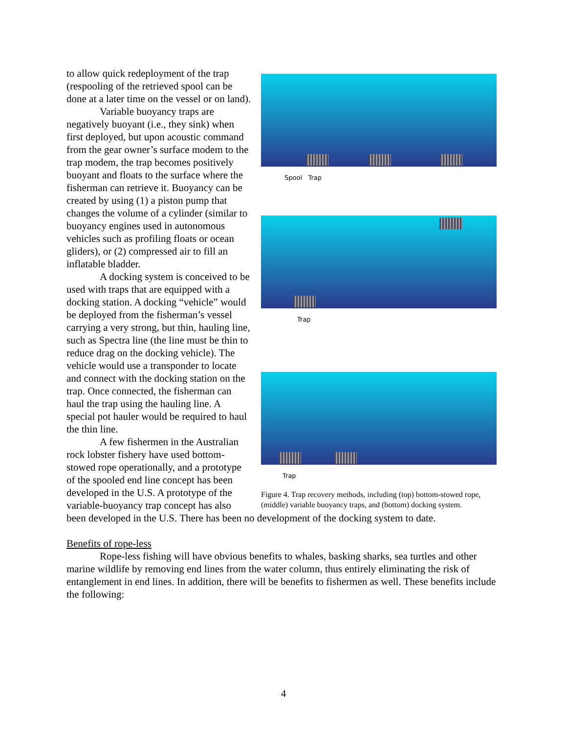Spool Trap
Trap
Trap
Figure 4. Trap recovery methods, including (top) bottom-stowed rope, (middle) variable buoyancy traps, and (bottom) docking system.
to allow quick redeployment of the trap (respooling of the retrieved spool can be done at a later time on the vessel or on land).
Variable buoyancy traps are negatively buoyant (i.e., they sink) when first deployed, but upon acoustic command from the gear owner’s surface modem to the trap modem, the trap becomes positively buoyant and floats to the surface where the fisherman can retrieve it. Buoyancy can be created by using (1) a piston pump that changes the volume of a cylinder (similar to buoyancy engines used in autonomous vehicles such as profiling floats or ocean gliders), or (2) compressed air to fill an inflatable bladder.
A docking system is conceived to be used with traps that are equipped with a docking station. A docking “vehicle” would be deployed from the fisherman’s vessel carrying a very strong, but thin, hauling line, such as Spectra line (the line must be thin to reduce drag on the docking vehicle). The vehicle would use a transponder to locate and connect with the docking station on the trap. Once connected, the fisherman can haul the trap using the hauling line. A special pot hauler would be required to haul the thin line.
A few fishermen in the Australian rock lobster fishery have used bottom-stowed rope operationally, and a prototype of the spooled end line concept has been developed in the U.S. A prototype of the variable-buoyancy trap concept has also been developed in the U.S. There has been no development of the docking system to date.
Benefits of rope-less
Rope-less fishing will have obvious benefits to whales, basking sharks, sea turtles and other marine wildlife by removing end lines from the water column, thus entirely eliminating the risk of entanglement in end lines. In addition, there will be benefits to fishermen as well. These benefits include the following:
4